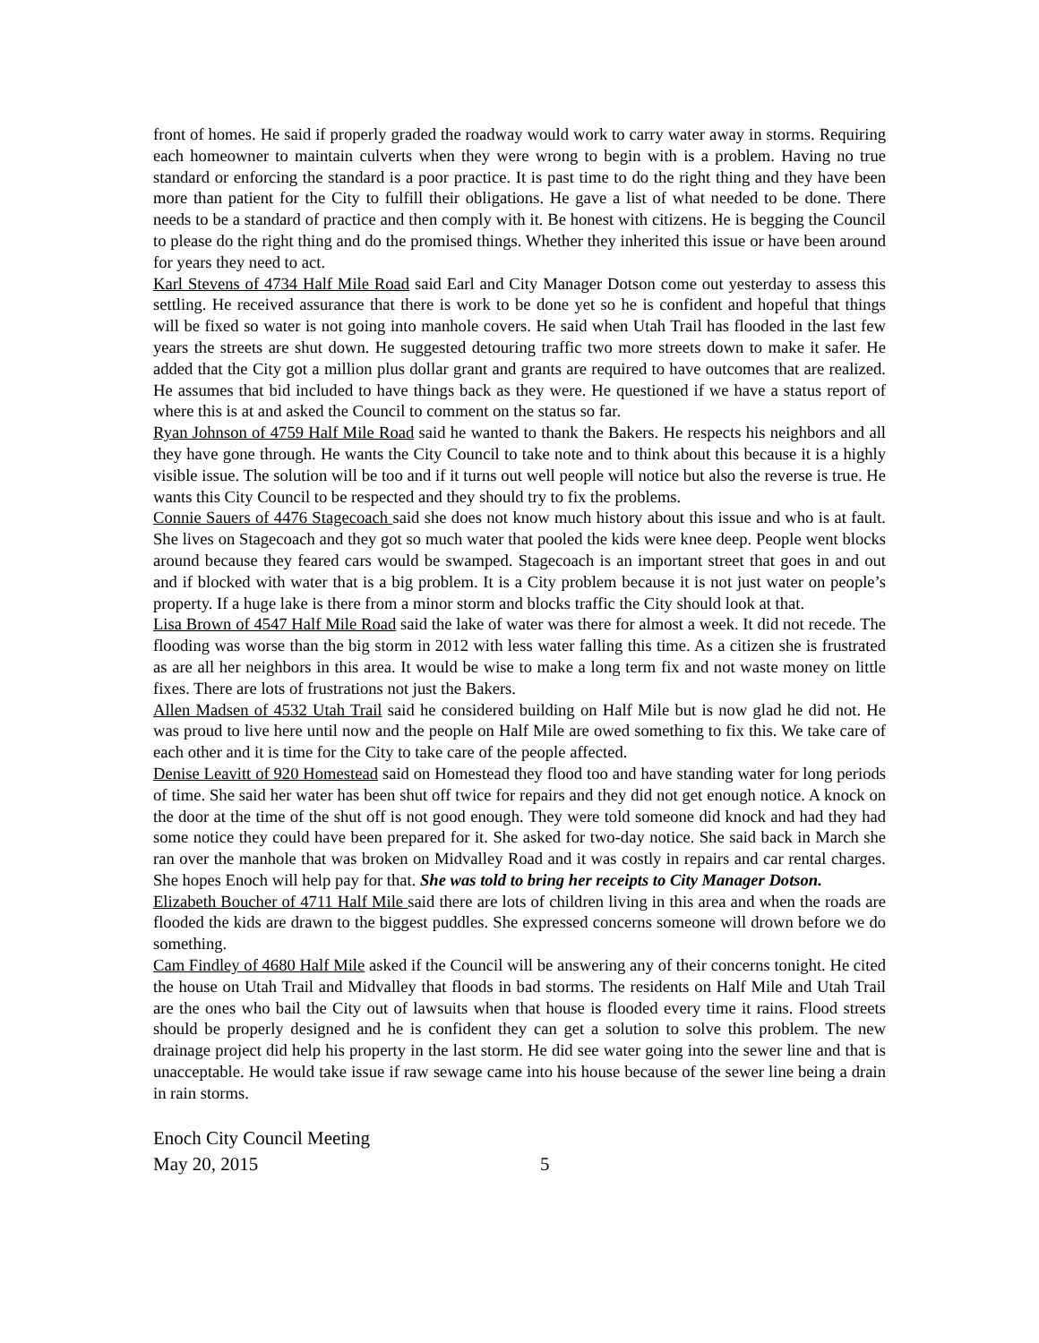front of homes. He said if properly graded the roadway would work to carry water away in storms. Requiring each homeowner to maintain culverts when they were wrong to begin with is a problem. Having no true standard or enforcing the standard is a poor practice. It is past time to do the right thing and they have been more than patient for the City to fulfill their obligations. He gave a list of what needed to be done. There needs to be a standard of practice and then comply with it. Be honest with citizens. He is begging the Council to please do the right thing and do the promised things. Whether they inherited this issue or have been around for years they need to act.
Karl Stevens of 4734 Half Mile Road said Earl and City Manager Dotson come out yesterday to assess this settling. He received assurance that there is work to be done yet so he is confident and hopeful that things will be fixed so water is not going into manhole covers. He said when Utah Trail has flooded in the last few years the streets are shut down. He suggested detouring traffic two more streets down to make it safer. He added that the City got a million plus dollar grant and grants are required to have outcomes that are realized. He assumes that bid included to have things back as they were. He questioned if we have a status report of where this is at and asked the Council to comment on the status so far.
Ryan Johnson of 4759 Half Mile Road said he wanted to thank the Bakers. He respects his neighbors and all they have gone through. He wants the City Council to take note and to think about this because it is a highly visible issue. The solution will be too and if it turns out well people will notice but also the reverse is true. He wants this City Council to be respected and they should try to fix the problems.
Connie Sauers of 4476 Stagecoach said she does not know much history about this issue and who is at fault. She lives on Stagecoach and they got so much water that pooled the kids were knee deep. People went blocks around because they feared cars would be swamped. Stagecoach is an important street that goes in and out and if blocked with water that is a big problem. It is a City problem because it is not just water on people’s property. If a huge lake is there from a minor storm and blocks traffic the City should look at that.
Lisa Brown of 4547 Half Mile Road said the lake of water was there for almost a week. It did not recede. The flooding was worse than the big storm in 2012 with less water falling this time. As a citizen she is frustrated as are all her neighbors in this area. It would be wise to make a long term fix and not waste money on little fixes. There are lots of frustrations not just the Bakers.
Allen Madsen of 4532 Utah Trail said he considered building on Half Mile but is now glad he did not. He was proud to live here until now and the people on Half Mile are owed something to fix this. We take care of each other and it is time for the City to take care of the people affected.
Denise Leavitt of 920 Homestead said on Homestead they flood too and have standing water for long periods of time. She said her water has been shut off twice for repairs and they did not get enough notice. A knock on the door at the time of the shut off is not good enough. They were told someone did knock and had they had some notice they could have been prepared for it. She asked for two-day notice. She said back in March she ran over the manhole that was broken on Midvalley Road and it was costly in repairs and car rental charges. She hopes Enoch will help pay for that. She was told to bring her receipts to City Manager Dotson.
Elizabeth Boucher of 4711 Half Mile said there are lots of children living in this area and when the roads are flooded the kids are drawn to the biggest puddles. She expressed concerns someone will drown before we do something.
Cam Findley of 4680 Half Mile asked if the Council will be answering any of their concerns tonight. He cited the house on Utah Trail and Midvalley that floods in bad storms. The residents on Half Mile and Utah Trail are the ones who bail the City out of lawsuits when that house is flooded every time it rains. Flood streets should be properly designed and he is confident they can get a solution to solve this problem. The new drainage project did help his property in the last storm. He did see water going into the sewer line and that is unacceptable. He would take issue if raw sewage came into his house because of the sewer line being a drain in rain storms.
Enoch City Council Meeting
May 20, 2015 5